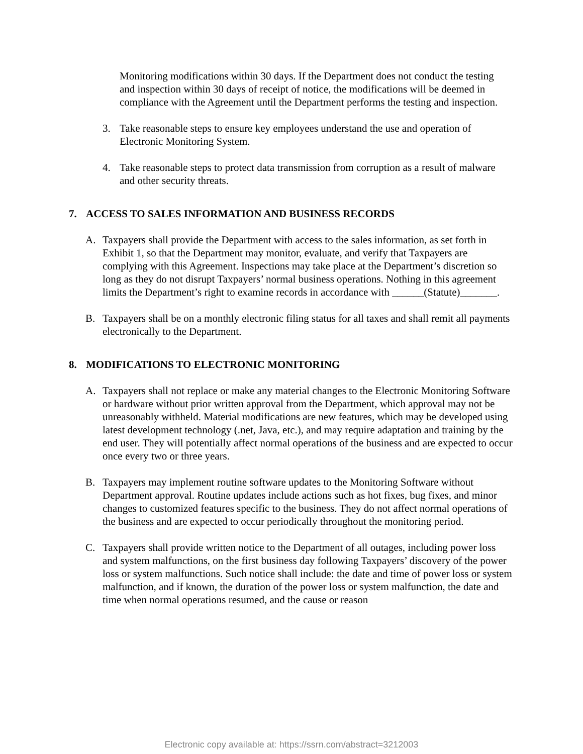Monitoring modifications within 30 days. If the Department does not conduct the testing and inspection within 30 days of receipt of notice, the modifications will be deemed in compliance with the Agreement until the Department performs the testing and inspection.
3. Take reasonable steps to ensure key employees understand the use and operation of Electronic Monitoring System.
4. Take reasonable steps to protect data transmission from corruption as a result of malware and other security threats.
7. ACCESS TO SALES INFORMATION AND BUSINESS RECORDS
A. Taxpayers shall provide the Department with access to the sales information, as set forth in Exhibit 1, so that the Department may monitor, evaluate, and verify that Taxpayers are complying with this Agreement. Inspections may take place at the Department’s discretion so long as they do not disrupt Taxpayers’ normal business operations. Nothing in this agreement limits the Department’s right to examine records in accordance with ______(Statute)_______.
B. Taxpayers shall be on a monthly electronic filing status for all taxes and shall remit all payments electronically to the Department.
8. MODIFICATIONS TO ELECTRONIC MONITORING
A. Taxpayers shall not replace or make any material changes to the Electronic Monitoring Software or hardware without prior written approval from the Department, which approval may not be unreasonably withheld. Material modifications are new features, which may be developed using latest development technology (.net, Java, etc.), and may require adaptation and training by the end user. They will potentially affect normal operations of the business and are expected to occur once every two or three years.
B. Taxpayers may implement routine software updates to the Monitoring Software without Department approval. Routine updates include actions such as hot fixes, bug fixes, and minor changes to customized features specific to the business. They do not affect normal operations of the business and are expected to occur periodically throughout the monitoring period.
C. Taxpayers shall provide written notice to the Department of all outages, including power loss and system malfunctions, on the first business day following Taxpayers’ discovery of the power loss or system malfunctions. Such notice shall include: the date and time of power loss or system malfunction, and if known, the duration of the power loss or system malfunction, the date and time when normal operations resumed, and the cause or reason
Electronic copy available at: https://ssrn.com/abstract=3212003